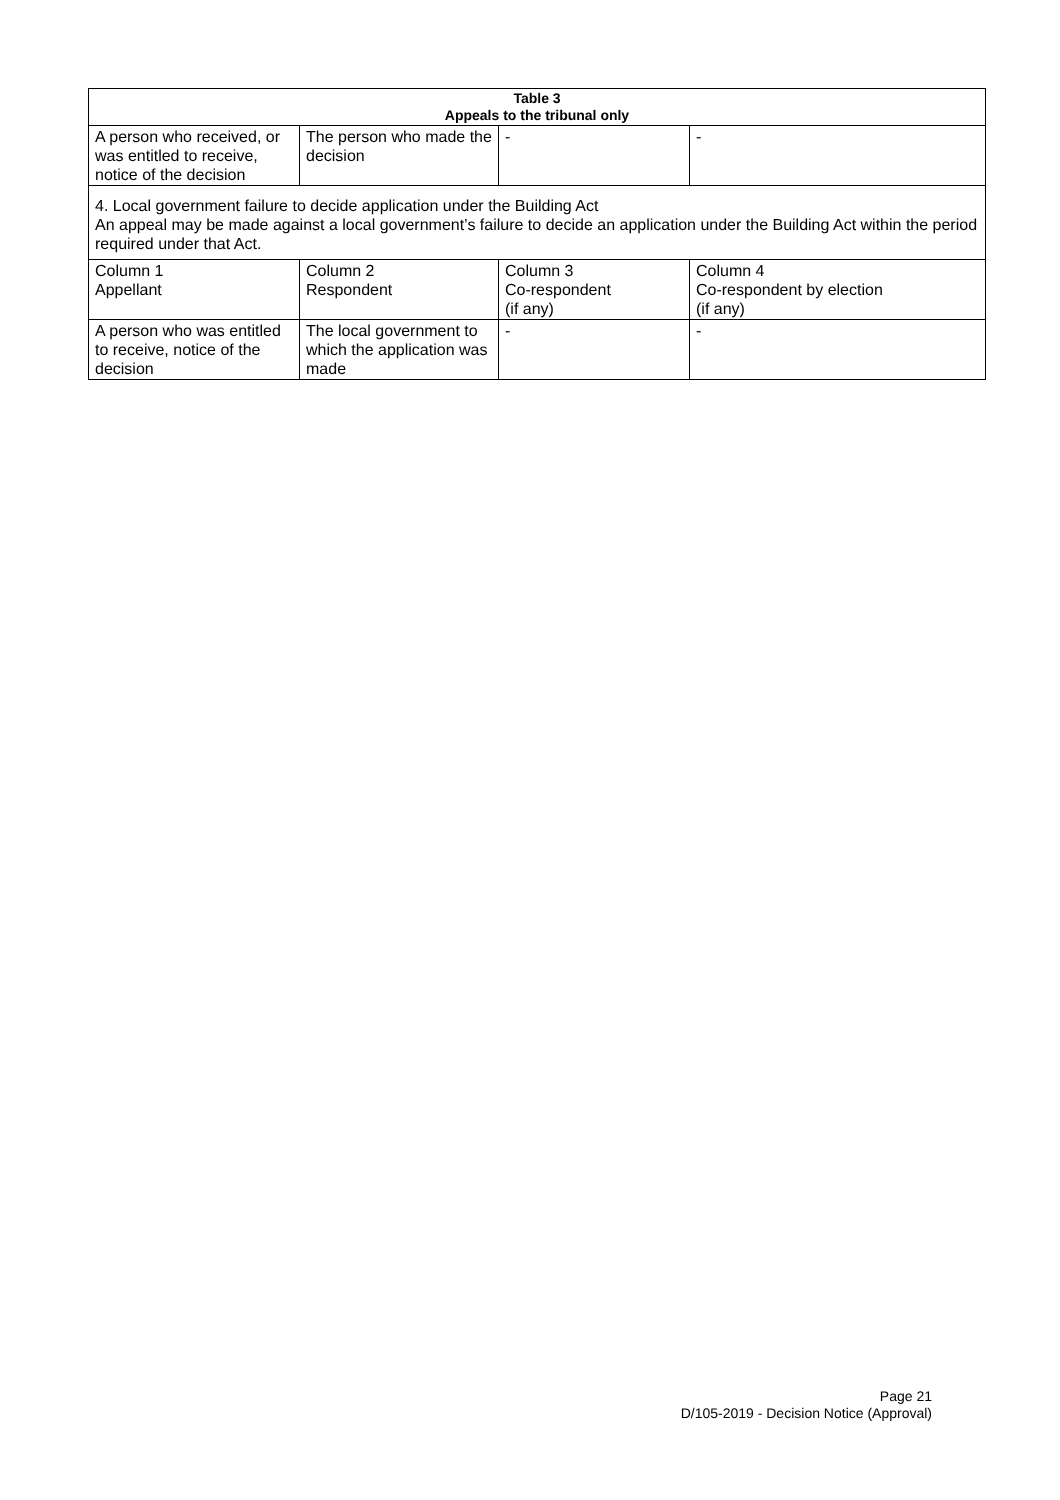| Table 3 Appeals to the tribunal only | | | |
| --- | --- | --- | --- |
| A person who received, or was entitled to receive, notice of the decision | The person who made the decision | - | - |
| 4. Local government failure to decide application under the Building Act An appeal may be made against a local government’s failure to decide an application under the Building Act within the period required under that Act. | | | |
| Column 1 Appellant | Column 2 Respondent | Column 3 Co-respondent (if any) | Column 4 Co-respondent by election (if any) |
| A person who was entitled to receive, notice of the decision | The local government to which the application was made | - | - |
Page 21
D/105-2019 - Decision Notice (Approval)